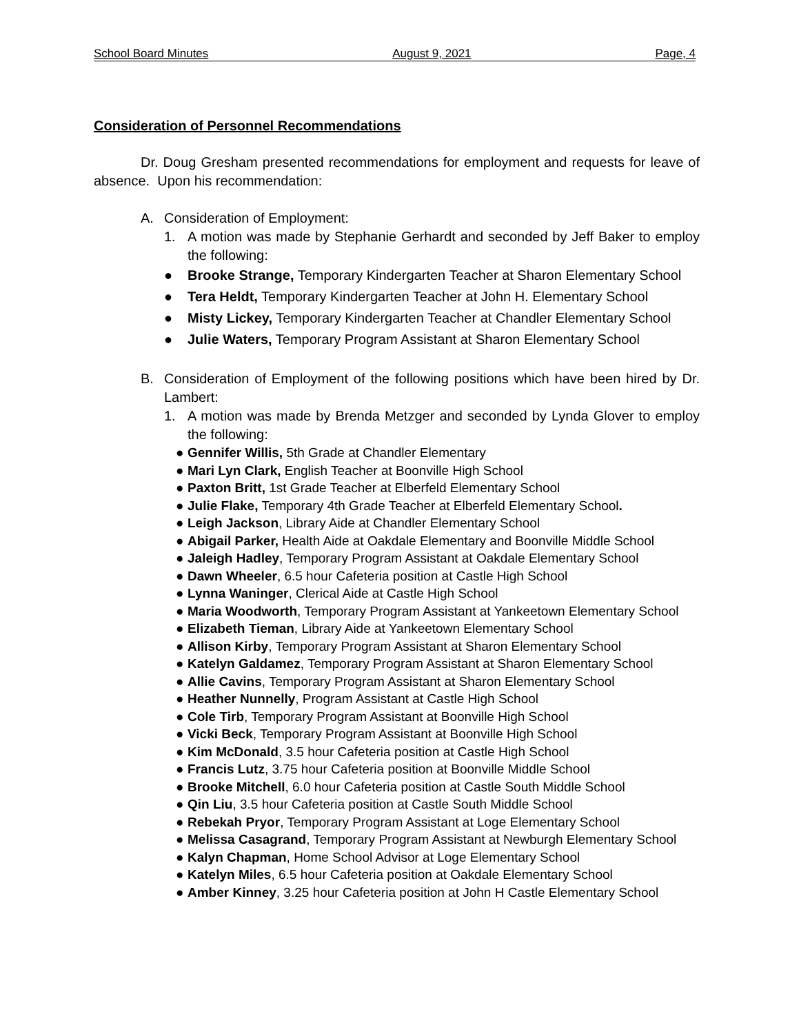School Board Minutes August 9, 2021 Page, 4
Consideration of Personnel Recommendations
Dr. Doug Gresham presented recommendations for employment and requests for leave of absence. Upon his recommendation:
A. Consideration of Employment:
1.
A motion was made by Stephanie Gerhardt and seconded by Jeff Baker to employ the following:
● Brooke Strange, Temporary Kindergarten Teacher at Sharon Elementary School
● Tera Heldt, Temporary Kindergarten Teacher at John H. Elementary School
● Misty Lickey, Temporary Kindergarten Teacher at Chandler Elementary School
● Julie Waters, Temporary Program Assistant at Sharon Elementary School
B.
Consideration of Employment of the following positions which have been hired by Dr. Lambert:
1.
A motion was made by Brenda Metzger and seconded by Lynda Glover to employ the following:
● Gennifer Willis, 5th Grade at Chandler Elementary
● Mari Lyn Clark, English Teacher at Boonville High School
● Paxton Britt, 1st Grade Teacher at Elberfeld Elementary School
● Julie Flake, Temporary 4th Grade Teacher at Elberfeld Elementary School.
● Leigh Jackson, Library Aide at Chandler Elementary School
● Abigail Parker, Health Aide at Oakdale Elementary and Boonville Middle School
● Jaleigh Hadley, Temporary Program Assistant at Oakdale Elementary School
● Dawn Wheeler, 6.5 hour Cafeteria position at Castle High School
● Lynna Waninger, Clerical Aide at Castle High School
● Maria Woodworth, Temporary Program Assistant at Yankeetown Elementary School
● Elizabeth Tieman, Library Aide at Yankeetown Elementary School
● Allison Kirby, Temporary Program Assistant at Sharon Elementary School
● Katelyn Galdamez, Temporary Program Assistant at Sharon Elementary School
● Allie Cavins, Temporary Program Assistant at Sharon Elementary School
● Heather Nunnelly, Program Assistant at Castle High School
● Cole Tirb, Temporary Program Assistant at Boonville High School
● Vicki Beck, Temporary Program Assistant at Boonville High School
● Kim McDonald, 3.5 hour Cafeteria position at Castle High School
● Francis Lutz, 3.75 hour Cafeteria position at Boonville Middle School
● Brooke Mitchell, 6.0 hour Cafeteria position at Castle South Middle School
● Qin Liu, 3.5 hour Cafeteria position at Castle South Middle School
● Rebekah Pryor, Temporary Program Assistant at Loge Elementary School
● Melissa Casagrand, Temporary Program Assistant at Newburgh Elementary School
● Kalyn Chapman, Home School Advisor at Loge Elementary School
● Katelyn Miles, 6.5 hour Cafeteria position at Oakdale Elementary School
● Amber Kinney, 3.25 hour Cafeteria position at John H Castle Elementary School